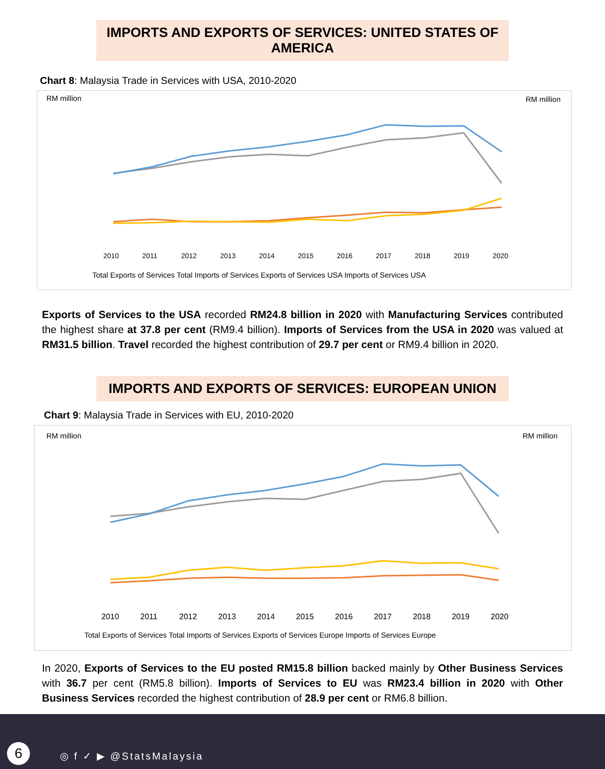IMPORTS AND EXPORTS OF SERVICES: UNITED STATES OF AMERICA
Chart 8: Malaysia Trade in Services with USA, 2010-2020
RM million
RM million
2010
2011
2012
2013
2014
2015
2016
2017
2018
2019
2020
Total Exports of Services Total Imports of Services Exports of Services USA Imports of Services USA
Exports of Services to the USA recorded RM24.8 billion in 2020 with Manufacturing Services contributed the highest share at 37.8 per cent (RM9.4 billion). Imports of Services from the USA in 2020 was valued at RM31.5 billion. Travel recorded the highest contribution of 29.7 per cent or RM9.4 billion in 2020.
IMPORTS AND EXPORTS OF SERVICES: EUROPEAN UNION
Chart 9: Malaysia Trade in Services with EU, 2010-2020
RM million
RM million
2010
2011
2012
2013
2014
2015
2016
2017
2018
2019
2020
Total Exports of Services Total Imports of Services Exports of Services Europe Imports of Services Europe
In 2020, Exports of Services to the EU posted RM15.8 billion backed mainly by Other Business Services with 36.7 per cent (RM5.8 billion). Imports of Services to EU was RM23.4 billion in 2020 with Other Business Services recorded the highest contribution of 28.9 per cent or RM6.8 billion.
6 ◎ f ✓ ▶ @StatsMalaysia